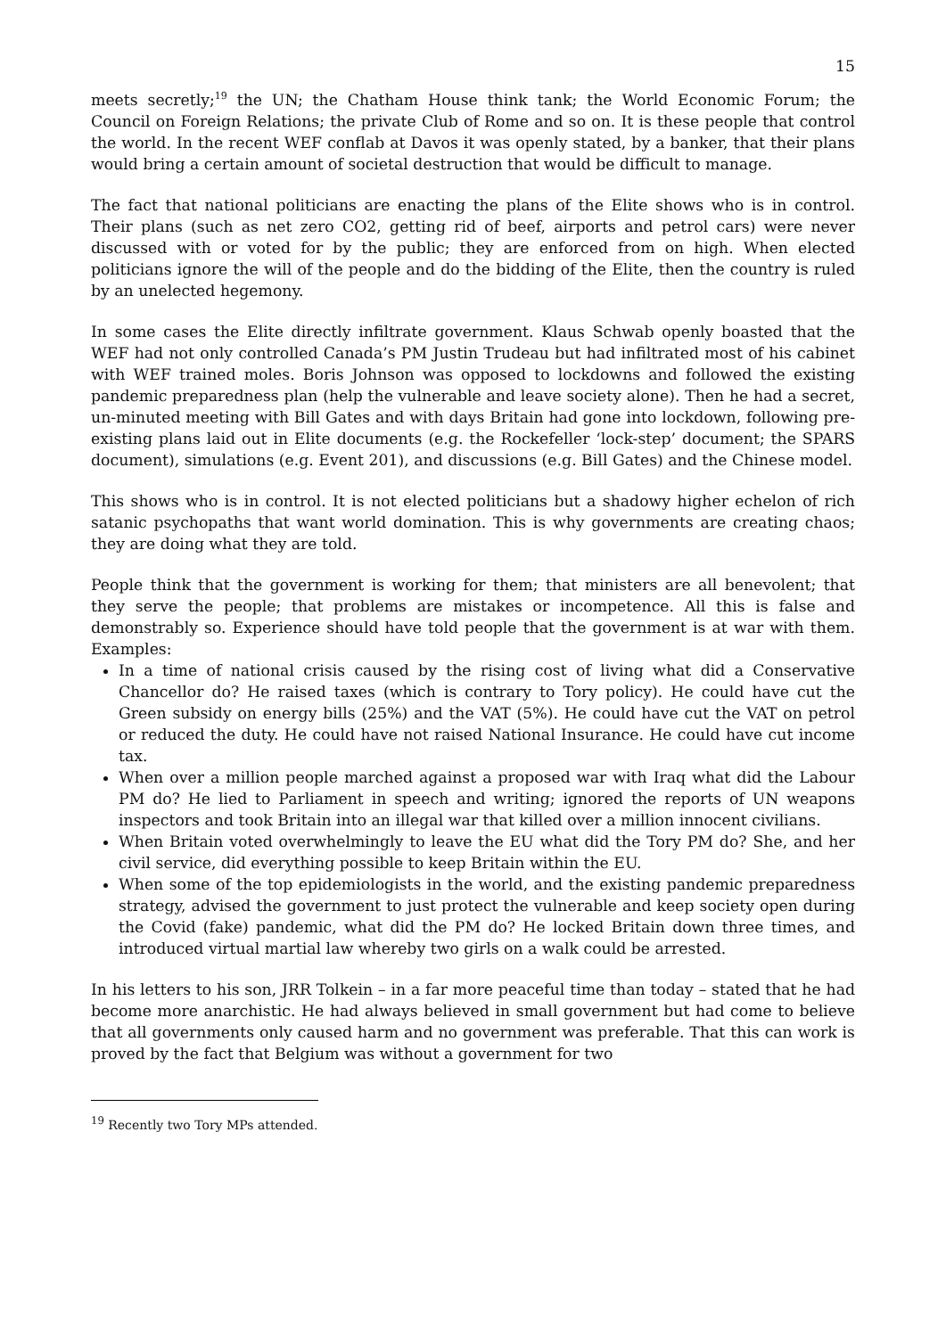15
meets secretly;<sup>19</sup> the UN; the Chatham House think tank; the World Economic Forum; the Council on Foreign Relations; the private Club of Rome and so on. It is these people that control the world. In the recent WEF conflab at Davos it was openly stated, by a banker, that their plans would bring a certain amount of societal destruction that would be difficult to manage.
The fact that national politicians are enacting the plans of the Elite shows who is in control. Their plans (such as net zero CO2, getting rid of beef, airports and petrol cars) were never discussed with or voted for by the public; they are enforced from on high. When elected politicians ignore the will of the people and do the bidding of the Elite, then the country is ruled by an unelected hegemony.
In some cases the Elite directly infiltrate government. Klaus Schwab openly boasted that the WEF had not only controlled Canada’s PM Justin Trudeau but had infiltrated most of his cabinet with WEF trained moles. Boris Johnson was opposed to lockdowns and followed the existing pandemic preparedness plan (help the vulnerable and leave society alone). Then he had a secret, un-minuted meeting with Bill Gates and with days Britain had gone into lockdown, following pre-existing plans laid out in Elite documents (e.g. the Rockefeller ‘lock-step’ document; the SPARS document), simulations (e.g. Event 201), and discussions (e.g. Bill Gates) and the Chinese model.
This shows who is in control. It is not elected politicians but a shadowy higher echelon of rich satanic psychopaths that want world domination. This is why governments are creating chaos; they are doing what they are told.
People think that the government is working for them; that ministers are all benevolent; that they serve the people; that problems are mistakes or incompetence. All this is false and demonstrably so. Experience should have told people that the government is at war with them. Examples:
In a time of national crisis caused by the rising cost of living what did a Conservative Chancellor do? He raised taxes (which is contrary to Tory policy). He could have cut the Green subsidy on energy bills (25%) and the VAT (5%). He could have cut the VAT on petrol or reduced the duty. He could have not raised National Insurance. He could have cut income tax.
When over a million people marched against a proposed war with Iraq what did the Labour PM do? He lied to Parliament in speech and writing; ignored the reports of UN weapons inspectors and took Britain into an illegal war that killed over a million innocent civilians.
When Britain voted overwhelmingly to leave the EU what did the Tory PM do? She, and her civil service, did everything possible to keep Britain within the EU.
When some of the top epidemiologists in the world, and the existing pandemic preparedness strategy, advised the government to just protect the vulnerable and keep society open during the Covid (fake) pandemic, what did the PM do? He locked Britain down three times, and introduced virtual martial law whereby two girls on a walk could be arrested.
In his letters to his son, JRR Tolkein – in a far more peaceful time than today – stated that he had become more anarchistic. He had always believed in small government but had come to believe that all governments only caused harm and no government was preferable. That this can work is proved by the fact that Belgium was without a government for two
<sup>19</sup> Recently two Tory MPs attended.